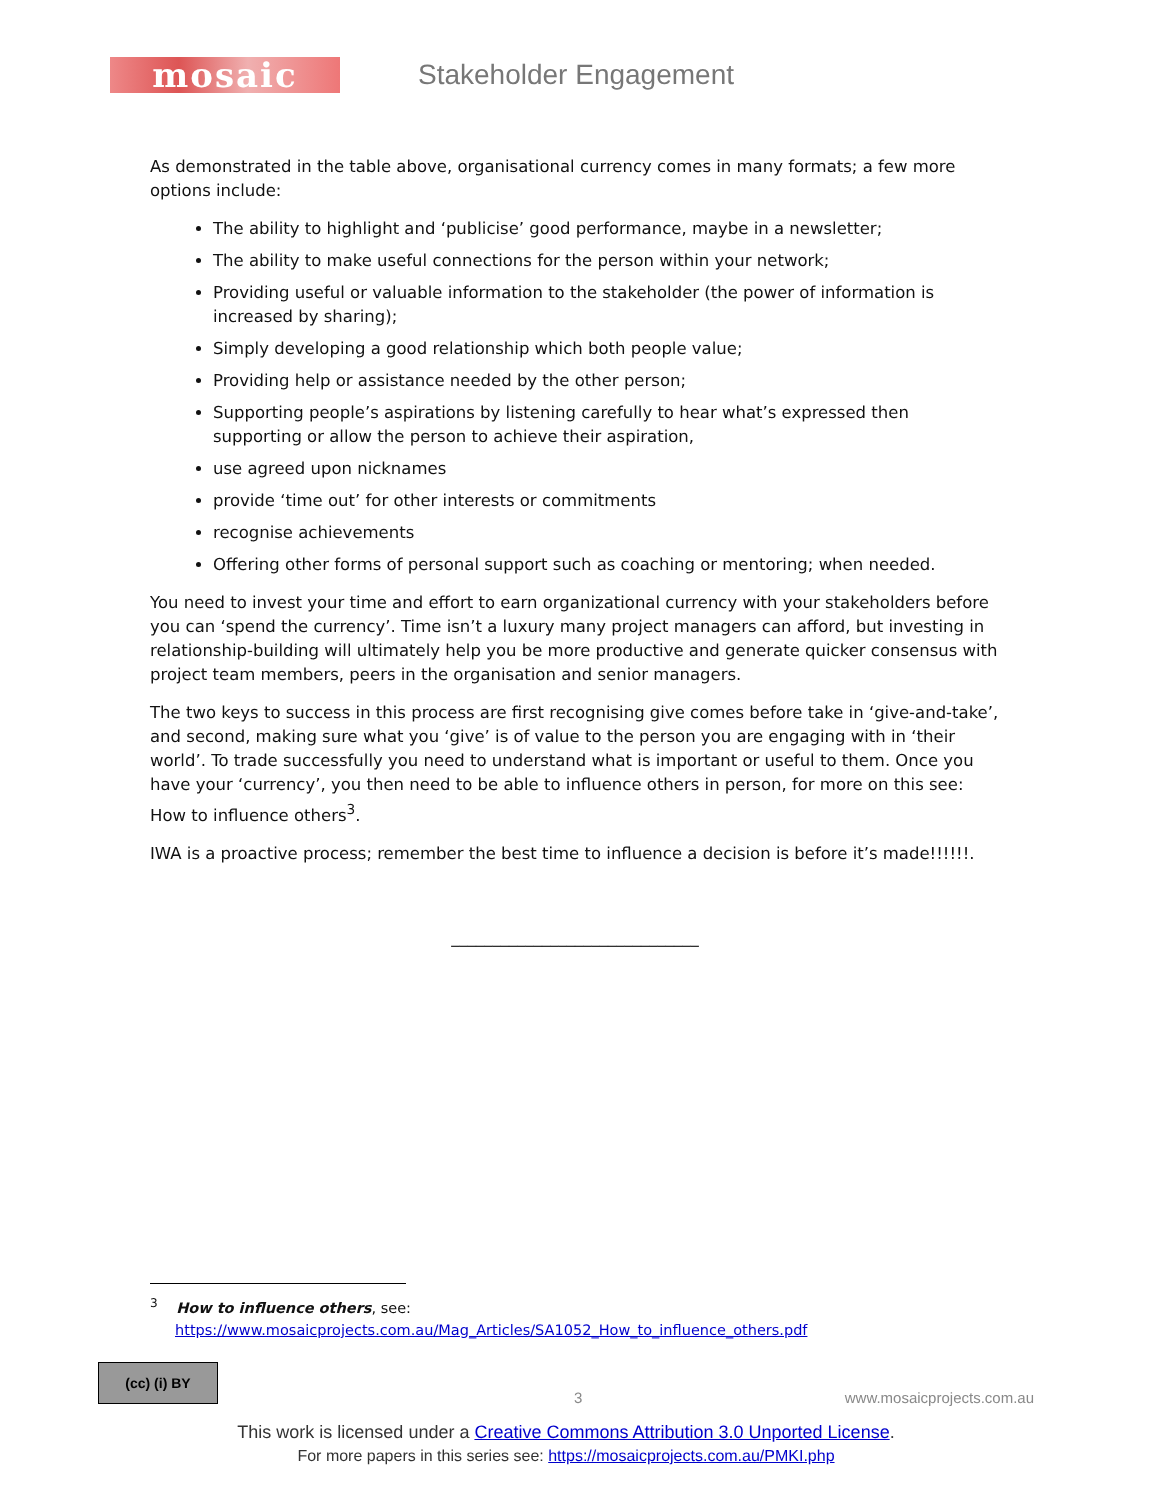mosaic
Stakeholder Engagement
As demonstrated in the table above, organisational currency comes in many formats; a few more options include:
The ability to highlight and ‘publicise’ good performance, maybe in a newsletter;
The ability to make useful connections for the person within your network;
Providing useful or valuable information to the stakeholder (the power of information is increased by sharing);
Simply developing a good relationship which both people value;
Providing help or assistance needed by the other person;
Supporting people’s aspirations by listening carefully to hear what’s expressed then supporting or allow the person to achieve their aspiration,
use agreed upon nicknames
provide ‘time out’ for other interests or commitments
recognise achievements
Offering other forms of personal support such as coaching or mentoring; when needed.
You need to invest your time and effort to earn organizational currency with your stakeholders before you can ‘spend the currency’. Time isn’t a luxury many project managers can afford, but investing in relationship-building will ultimately help you be more productive and generate quicker consensus with project team members, peers in the organisation and senior managers.
The two keys to success in this process are first recognising give comes before take in ‘give-and-take’, and second, making sure what you ‘give’ is of value to the person you are engaging with in ‘their world’. To trade successfully you need to understand what is important or useful to them. Once you have your ‘currency’, you then need to be able to influence others in person, for more on this see: How to influence others<sup>3</sup>.
IWA is a proactive process; remember the best time to influence a decision is before it’s made!!!!!!.
______________________________
<sup>3</sup> How to influence others, see:
https://www.mosaicprojects.com.au/Mag_Articles/SA1052_How_to_influence_others.pdf
(cc) (i) BY
3 www.mosaicprojects.com.au
This work is licensed under a Creative Commons Attribution 3.0 Unported License.
For more papers in this series see: https://mosaicprojects.com.au/PMKI.php